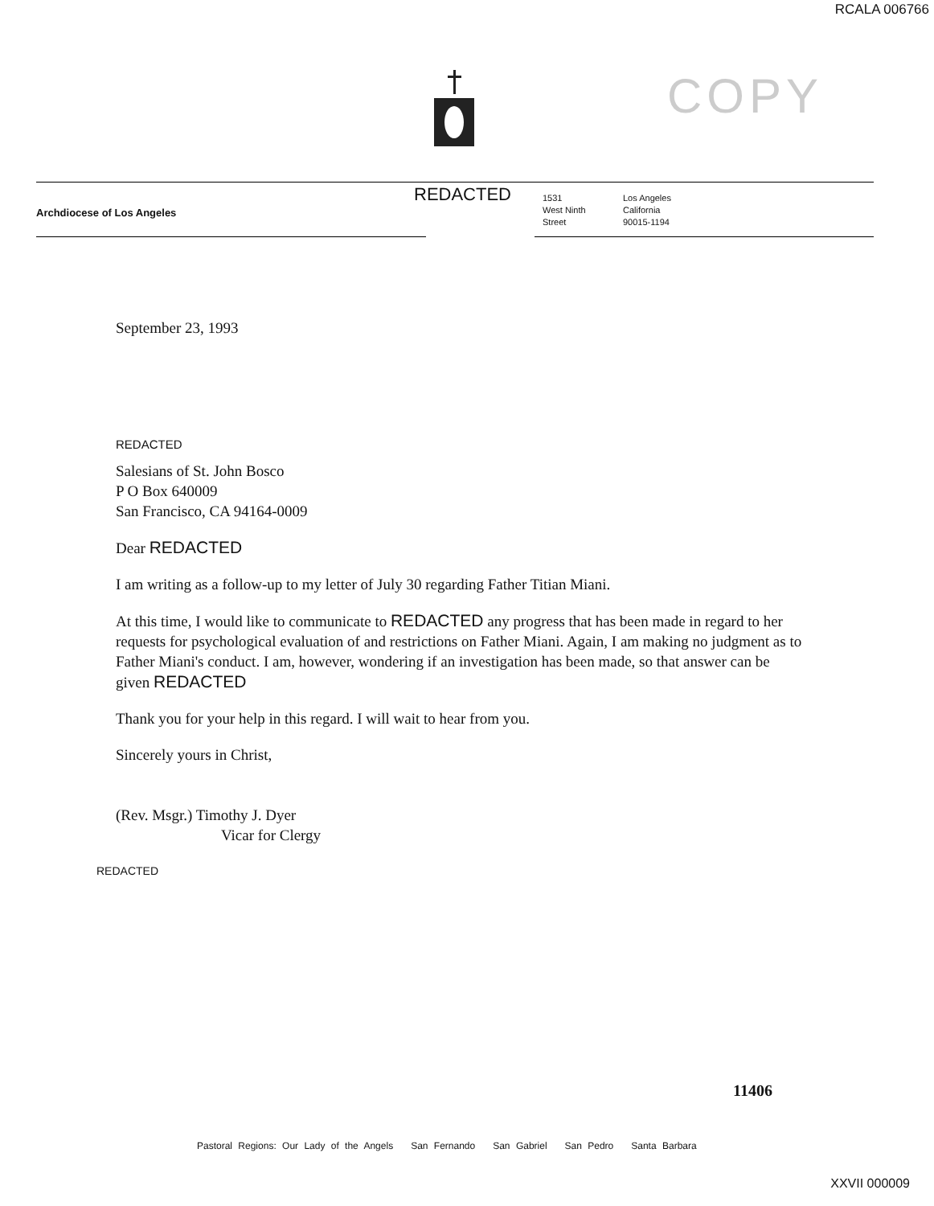RCALA 006766
COPY
Archdiocese of Los Angeles
REDACTED
1531
West Ninth
Street
Los Angeles
California
90015-1194
September 23, 1993
REDACTED
Salesians of St. John Bosco
P O Box 640009
San Francisco, CA 94164-0009
Dear REDACTED
I am writing as a follow-up to my letter of July 30 regarding Father Titian Miani.
At this time, I would like to communicate to REDACTED any progress that has been made in regard to her requests for psychological evaluation of and restrictions on Father Miani. Again, I am making no judgment as to Father Miani's conduct. I am, however, wondering if an investigation has been made, so that answer can be given REDACTED
Thank you for your help in this regard. I will wait to hear from you.
Sincerely yours in Christ,
(Rev. Msgr.) Timothy J. Dyer
Vicar for Clergy
REDACTED
11406
Pastoral Regions: Our Lady of the Angels San Fernando San Gabriel San Pedro Santa Barbara
XXVII 000009